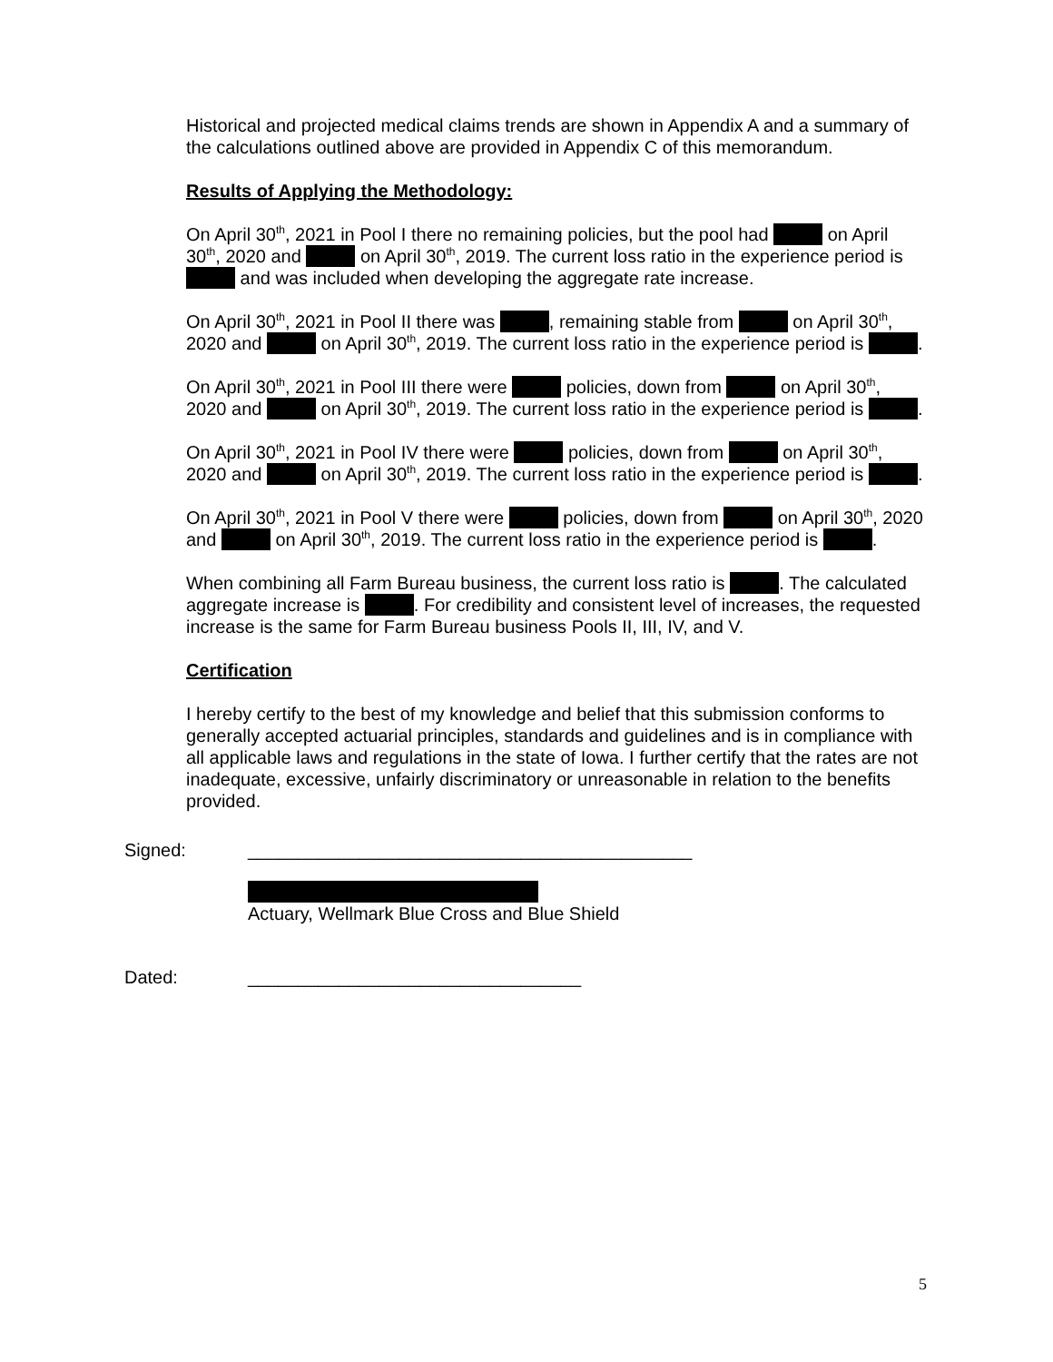Historical and projected medical claims trends are shown in Appendix A and a summary of the calculations outlined above are provided in Appendix C of this memorandum.
Results of Applying the Methodology:
On April 30<sup>th</sup>, 2021 in Pool I there no remaining policies, but the pool had on April 30<sup>th</sup>, 2020 and on April 30<sup>th</sup>, 2019. The current loss ratio in the experience period is and was included when developing the aggregate rate increase.
On April 30<sup>th</sup>, 2021 in Pool II there was , remaining stable from on April 30<sup>th</sup>, 2020 and on April 30<sup>th</sup>, 2019. The current loss ratio in the experience period is .
On April 30<sup>th</sup>, 2021 in Pool III there were policies, down from on April 30<sup>th</sup>, 2020 and on April 30<sup>th</sup>, 2019. The current loss ratio in the experience period is .
On April 30<sup>th</sup>, 2021 in Pool IV there were policies, down from on April 30<sup>th</sup>, 2020 and on April 30<sup>th</sup>, 2019. The current loss ratio in the experience period is .
On April 30<sup>th</sup>, 2021 in Pool V there were policies, down from on April 30<sup>th</sup>, 2020 and on April 30<sup>th</sup>, 2019. The current loss ratio in the experience period is .
When combining all Farm Bureau business, the current loss ratio is . The calculated aggregate increase is . For credibility and consistent level of increases, the requested increase is the same for Farm Bureau business Pools II, III, IV, and V.
Certification
I hereby certify to the best of my knowledge and belief that this submission conforms to generally accepted actuarial principles, standards and guidelines and is in compliance with all applicable laws and regulations in the state of Iowa. I further certify that the rates are not inadequate, excessive, unfairly discriminatory or unreasonable in relation to the benefits provided.
Signed: ____________________________________________
Actuary, Wellmark Blue Cross and Blue Shield
Dated: _________________________________
5